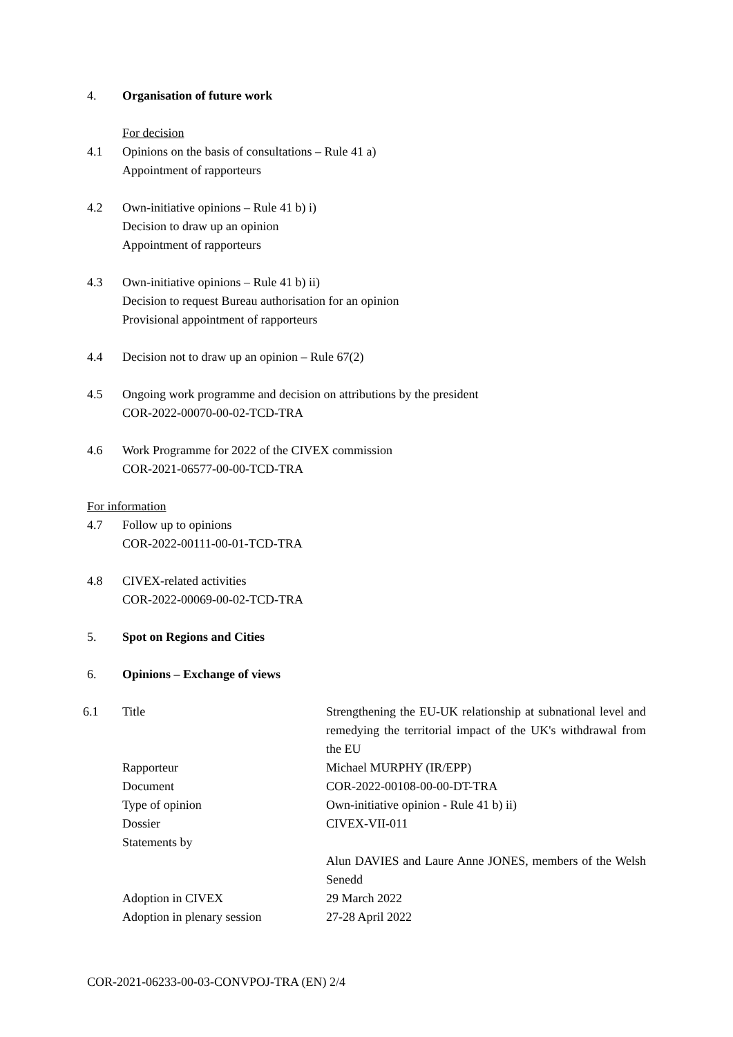4. Organisation of future work
For decision
4.1 Opinions on the basis of consultations – Rule 41 a)
Appointment of rapporteurs
4.2 Own-initiative opinions – Rule 41 b) i)
Decision to draw up an opinion
Appointment of rapporteurs
4.3 Own-initiative opinions – Rule 41 b) ii)
Decision to request Bureau authorisation for an opinion
Provisional appointment of rapporteurs
4.4 Decision not to draw up an opinion – Rule 67(2)
4.5 Ongoing work programme and decision on attributions by the president
COR-2022-00070-00-02-TCD-TRA
4.6 Work Programme for 2022 of the CIVEX commission
COR-2021-06577-00-00-TCD-TRA
For information
4.7 Follow up to opinions
COR-2022-00111-00-01-TCD-TRA
4.8 CIVEX-related activities
COR-2022-00069-00-02-TCD-TRA
5. Spot on Regions and Cities
6. Opinions – Exchange of views
| 6.1 | Title | Strengthening the EU-UK relationship at subnational level and remedying the territorial impact of the UK's withdrawal from the EU |
| | Rapporteur | Michael MURPHY (IR/EPP) |
| | Document | COR-2022-00108-00-00-DT-TRA |
| | Type of opinion | Own-initiative opinion - Rule 41 b) ii) |
| | Dossier | CIVEX-VII-011 |
| | Statements by | |
| | | Alun DAVIES and Laure Anne JONES, members of the Welsh Senedd |
| | Adoption in CIVEX | 29 March 2022 |
| | Adoption in plenary session | 27-28 April 2022 |
COR-2021-06233-00-03-CONVPOJ-TRA (EN) 2/4